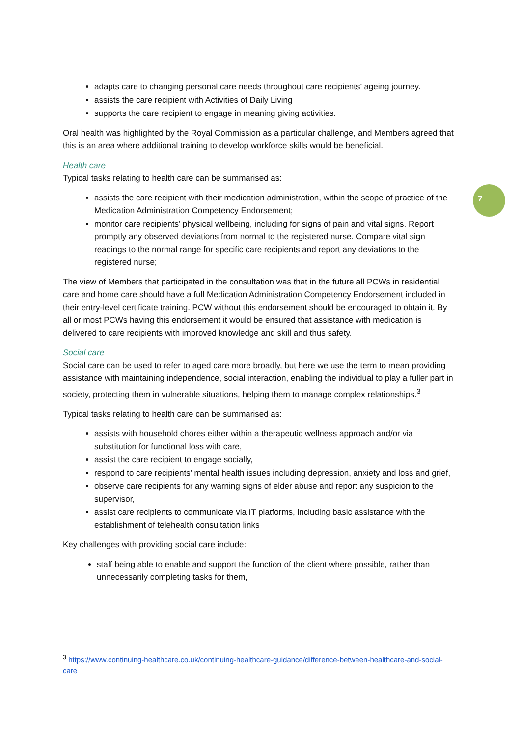7
adapts care to changing personal care needs throughout care recipients’ ageing journey.
assists the care recipient with Activities of Daily Living
supports the care recipient to engage in meaning giving activities.
Oral health was highlighted by the Royal Commission as a particular challenge, and Members agreed that this is an area where additional training to develop workforce skills would be beneficial.
Health care
Typical tasks relating to health care can be summarised as:
assists the care recipient with their medication administration, within the scope of practice of the Medication Administration Competency Endorsement;
monitor care recipients’ physical wellbeing, including for signs of pain and vital signs. Report promptly any observed deviations from normal to the registered nurse. Compare vital sign readings to the normal range for specific care recipients and report any deviations to the registered nurse;
The view of Members that participated in the consultation was that in the future all PCWs in residential care and home care should have a full Medication Administration Competency Endorsement included in their entry-level certificate training. PCW without this endorsement should be encouraged to obtain it. By all or most PCWs having this endorsement it would be ensured that assistance with medication is delivered to care recipients with improved knowledge and skill and thus safety.
Social care
Social care can be used to refer to aged care more broadly, but here we use the term to mean providing assistance with maintaining independence, social interaction, enabling the individual to play a fuller part in society, protecting them in vulnerable situations, helping them to manage complex relationships.<sup>3</sup>
Typical tasks relating to health care can be summarised as:
assists with household chores either within a therapeutic wellness approach and/or via substitution for functional loss with care,
assist the care recipient to engage socially,
respond to care recipients’ mental health issues including depression, anxiety and loss and grief,
observe care recipients for any warning signs of elder abuse and report any suspicion to the supervisor,
assist care recipients to communicate via IT platforms, including basic assistance with the establishment of telehealth consultation links
Key challenges with providing social care include:
staff being able to enable and support the function of the client where possible, rather than unnecessarily completing tasks for them,
<sup>3</sup> https://www.continuing-healthcare.co.uk/continuing-healthcare-guidance/difference-between-healthcare-and-social-care